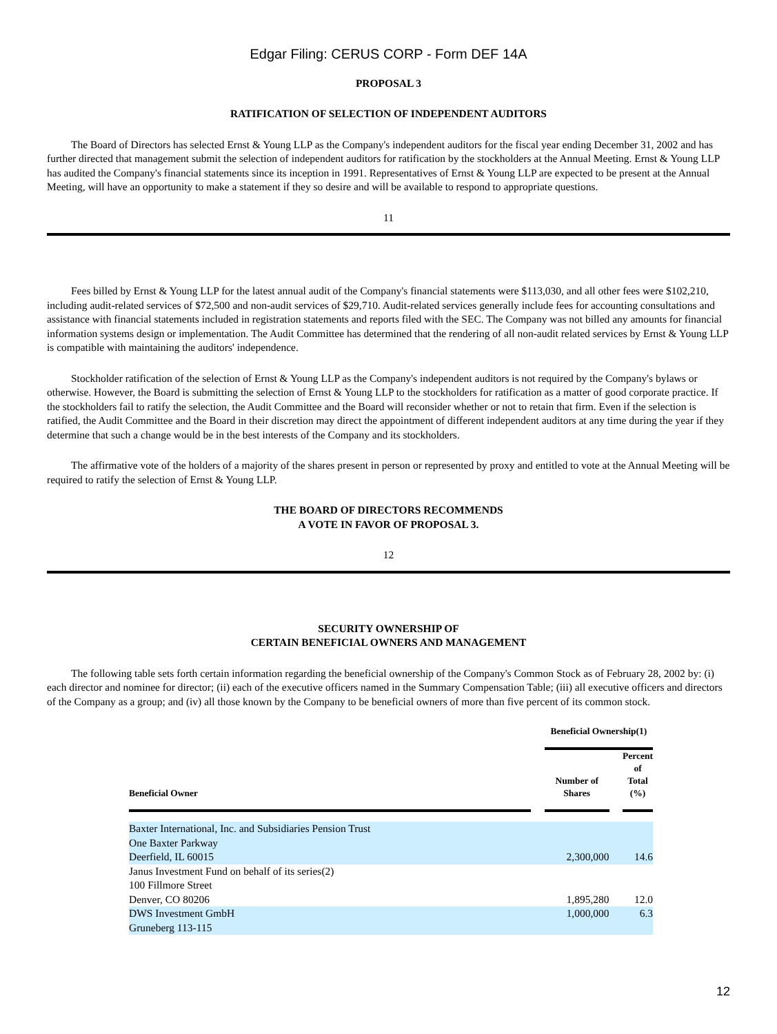Edgar Filing: CERUS CORP - Form DEF 14A
PROPOSAL 3
RATIFICATION OF SELECTION OF INDEPENDENT AUDITORS
The Board of Directors has selected Ernst & Young LLP as the Company's independent auditors for the fiscal year ending December 31, 2002 and has further directed that management submit the selection of independent auditors for ratification by the stockholders at the Annual Meeting. Ernst & Young LLP has audited the Company's financial statements since its inception in 1991. Representatives of Ernst & Young LLP are expected to be present at the Annual Meeting, will have an opportunity to make a statement if they so desire and will be available to respond to appropriate questions.
11
Fees billed by Ernst & Young LLP for the latest annual audit of the Company's financial statements were $113,030, and all other fees were $102,210, including audit-related services of $72,500 and non-audit services of $29,710. Audit-related services generally include fees for accounting consultations and assistance with financial statements included in registration statements and reports filed with the SEC. The Company was not billed any amounts for financial information systems design or implementation. The Audit Committee has determined that the rendering of all non-audit related services by Ernst & Young LLP is compatible with maintaining the auditors' independence.
Stockholder ratification of the selection of Ernst & Young LLP as the Company's independent auditors is not required by the Company's bylaws or otherwise. However, the Board is submitting the selection of Ernst & Young LLP to the stockholders for ratification as a matter of good corporate practice. If the stockholders fail to ratify the selection, the Audit Committee and the Board will reconsider whether or not to retain that firm. Even if the selection is ratified, the Audit Committee and the Board in their discretion may direct the appointment of different independent auditors at any time during the year if they determine that such a change would be in the best interests of the Company and its stockholders.
The affirmative vote of the holders of a majority of the shares present in person or represented by proxy and entitled to vote at the Annual Meeting will be required to ratify the selection of Ernst & Young LLP.
THE BOARD OF DIRECTORS RECOMMENDS
A VOTE IN FAVOR OF PROPOSAL 3.
12
SECURITY OWNERSHIP OF
CERTAIN BENEFICIAL OWNERS AND MANAGEMENT
The following table sets forth certain information regarding the beneficial ownership of the Company's Common Stock as of February 28, 2002 by: (i) each director and nominee for director; (ii) each of the executive officers named in the Summary Compensation Table; (iii) all executive officers and directors of the Company as a group; and (iv) all those known by the Company to be beneficial owners of more than five percent of its common stock.
| | | Beneficial Ownership(1) | | |
| --- | --- | --- | --- | --- |
| Beneficial Owner | | Number of Shares | | Percent of Total (%) |
| Baxter International, Inc. and Subsidiaries Pension Trust One Baxter Parkway Deerfield, IL 60015 | | 2,300,000 | | 14.6 |
| Janus Investment Fund on behalf of its series(2) 100 Fillmore Street Denver, CO 80206 | | 1,895,280 | | 12.0 |
| DWS Investment GmbH Gruneberg 113-115 | | 1,000,000 | | 6.3 |
12